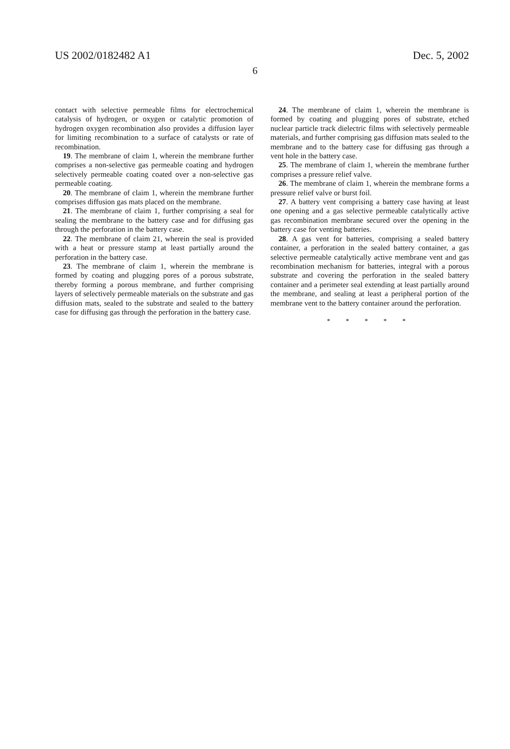US 2002/0182482 A1 Dec. 5, 2002
6
contact with selective permeable films for electrochemical catalysis of hydrogen, or oxygen or catalytic promotion of hydrogen oxygen recombination also provides a diffusion layer for limiting recombination to a surface of catalysts or rate of recombination.
19. The membrane of claim 1, wherein the membrane further comprises a non-selective gas permeable coating and hydrogen selectively permeable coating coated over a non-selective gas permeable coating.
20. The membrane of claim 1, wherein the membrane further comprises diffusion gas mats placed on the membrane.
21. The membrane of claim 1, further comprising a seal for sealing the membrane to the battery case and for diffusing gas through the perforation in the battery case.
22. The membrane of claim 21, wherein the seal is provided with a heat or pressure stamp at least partially around the perforation in the battery case.
23. The membrane of claim 1, wherein the membrane is formed by coating and plugging pores of a porous substrate, thereby forming a porous membrane, and further comprising layers of selectively permeable materials on the substrate and gas diffusion mats, sealed to the substrate and sealed to the battery case for diffusing gas through the perforation in the battery case.
24. The membrane of claim 1, wherein the membrane is formed by coating and plugging pores of substrate, etched nuclear particle track dielectric films with selectively permeable materials, and further comprising gas diffusion mats sealed to the membrane and to the battery case for diffusing gas through a vent hole in the battery case.
25. The membrane of claim 1, wherein the membrane further comprises a pressure relief valve.
26. The membrane of claim 1, wherein the membrane forms a pressure relief valve or burst foil.
27. A battery vent comprising a battery case having at least one opening and a gas selective permeable catalytically active gas recombination membrane secured over the opening in the battery case for venting batteries.
28. A gas vent for batteries, comprising a sealed battery container, a perforation in the sealed battery container, a gas selective permeable catalytically active membrane vent and gas recombination mechanism for batteries, integral with a porous substrate and covering the perforation in the sealed battery container and a perimeter seal extending at least partially around the membrane, and sealing at least a peripheral portion of the membrane vent to the battery container around the perforation.
* * * * *